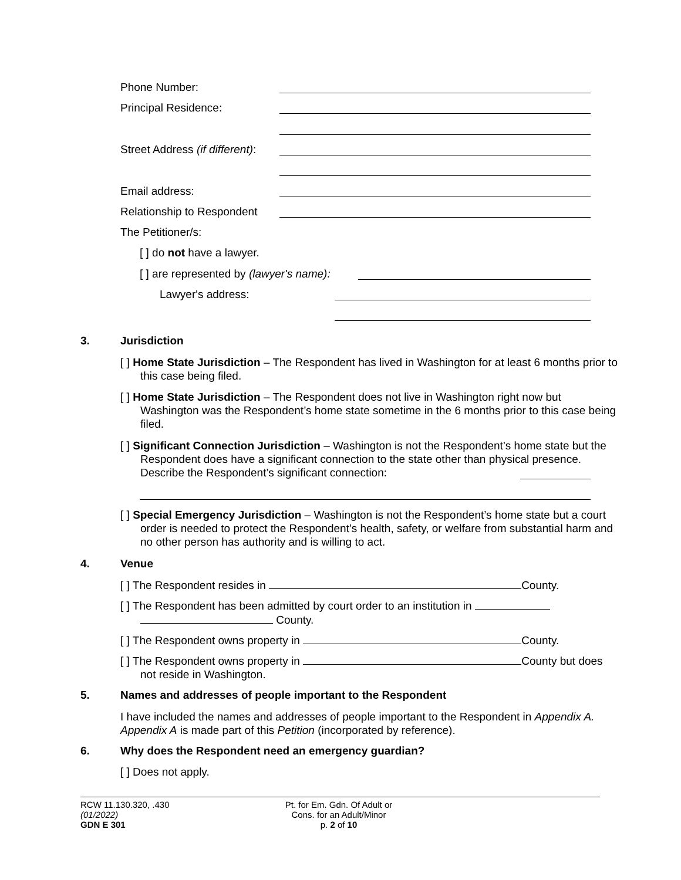Phone Number:
Principal Residence:
Street Address (if different):
Email address:
Relationship to Respondent
The Petitioner/s:
[ ] do not have a lawyer.
[ ] are represented by (lawyer's name):
Lawyer's address:
3. Jurisdiction
[ ] Home State Jurisdiction – The Respondent has lived in Washington for at least 6 months prior to this case being filed.
[ ] Home State Jurisdiction – The Respondent does not live in Washington right now but Washington was the Respondent’s home state sometime in the 6 months prior to this case being filed.
[ ] Significant Connection Jurisdiction – Washington is not the Respondent’s home state but the Respondent does have a significant connection to the state other than physical presence. Describe the Respondent’s significant connection:
[ ] Special Emergency Jurisdiction – Washington is not the Respondent’s home state but a court order is needed to protect the Respondent’s health, safety, or welfare from substantial harm and no other person has authority and is willing to act.
4. Venue
[ ] The Respondent resides in County.
[ ] The Respondent has been admitted by court order to an institution in
County.
[ ] The Respondent owns property in County.
[ ] The Respondent owns property in County but does not reside in Washington.
5.
Names and addresses of people important to the Respondent
I have included the names and addresses of people important to the Respondent in Appendix A. Appendix A is made part of this Petition (incorporated by reference).
6.
Why does the Respondent need an emergency guardian?
[ ] Does not apply.
RCW 11.130.320, .430
(01/2022)
GDN E 301
Pt. for Em. Gdn. Of Adult or
Cons. for an Adult/Minor
p. 2 of 10